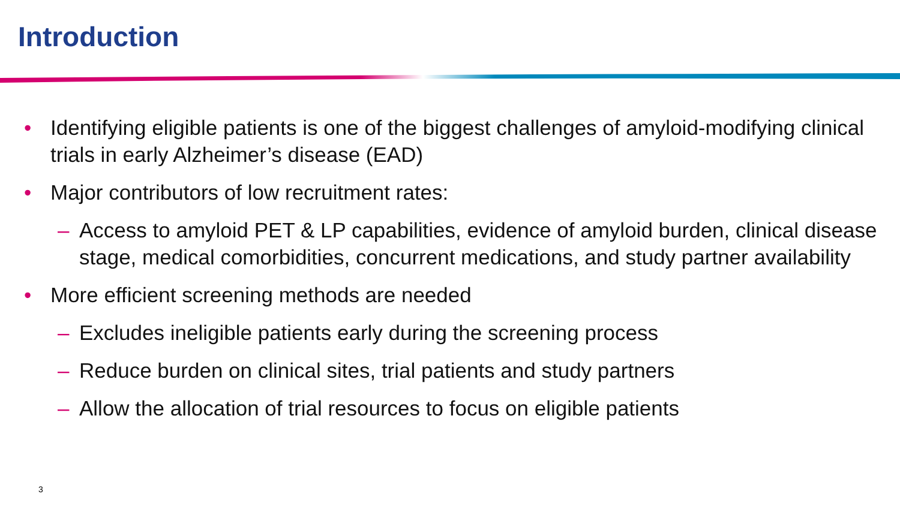Introduction
• Identifying eligible patients is one of the biggest challenges of amyloid-modifying clinical trials in early Alzheimer’s disease (EAD)
• Major contributors of low recruitment rates:
– Access to amyloid PET & LP capabilities, evidence of amyloid burden, clinical disease stage, medical comorbidities, concurrent medications, and study partner availability
• More efficient screening methods are needed
– Excludes ineligible patients early during the screening process
– Reduce burden on clinical sites, trial patients and study partners
– Allow the allocation of trial resources to focus on eligible patients
3